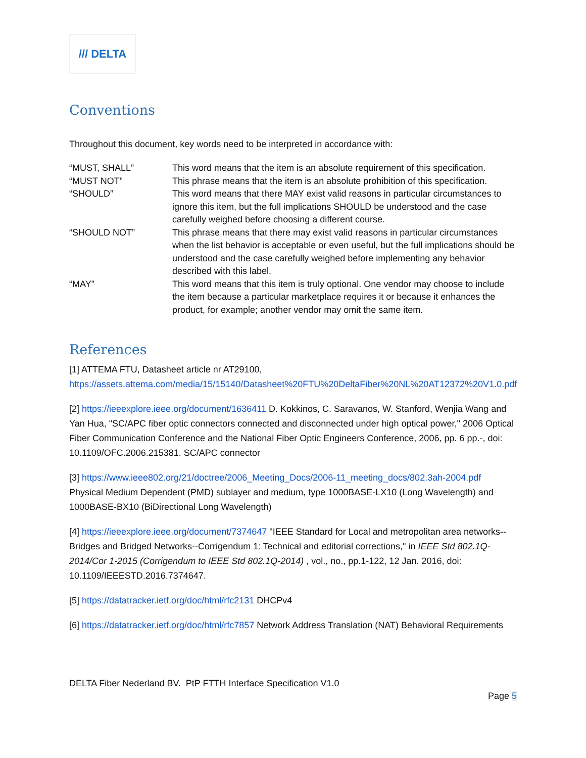/// DELTA
Conventions
Throughout this document, key words need to be interpreted in accordance with:
| “MUST, SHALL” | This word means that the item is an absolute requirement of this specification. |
| “MUST NOT” | This phrase means that the item is an absolute prohibition of this specification. |
| “SHOULD” | This word means that there MAY exist valid reasons in particular circumstances to ignore this item, but the full implications SHOULD be understood and the case carefully weighed before choosing a different course. |
| “SHOULD NOT” | This phrase means that there may exist valid reasons in particular circumstances when the list behavior is acceptable or even useful, but the full implications should be understood and the case carefully weighed before implementing any behavior described with this label. |
| “MAY” | This word means that this item is truly optional. One vendor may choose to include the item because a particular marketplace requires it or because it enhances the product, for example; another vendor may omit the same item. |
References
[1] ATTEMA FTU, Datasheet article nr AT29100, https://assets.attema.com/media/15/15140/Datasheet%20FTU%20DeltaFiber%20NL%20AT12372%20V1.0.pdf
[2] https://ieeexplore.ieee.org/document/1636411 D. Kokkinos, C. Saravanos, W. Stanford, Wenjia Wang and Yan Hua, "SC/APC fiber optic connectors connected and disconnected under high optical power," 2006 Optical Fiber Communication Conference and the National Fiber Optic Engineers Conference, 2006, pp. 6 pp.-, doi: 10.1109/OFC.2006.215381. SC/APC connector
[3] https://www.ieee802.org/21/doctree/2006_Meeting_Docs/2006-11_meeting_docs/802.3ah-2004.pdf Physical Medium Dependent (PMD) sublayer and medium, type 1000BASE-LX10 (Long Wavelength) and 1000BASE-BX10 (BiDirectional Long Wavelength)
[4] https://ieeexplore.ieee.org/document/7374647 "IEEE Standard for Local and metropolitan area networks--Bridges and Bridged Networks--Corrigendum 1: Technical and editorial corrections," in IEEE Std 802.1Q-2014/Cor 1-2015 (Corrigendum to IEEE Std 802.1Q-2014) , vol., no., pp.1-122, 12 Jan. 2016, doi: 10.1109/IEEESTD.2016.7374647.
[5] https://datatracker.ietf.org/doc/html/rfc2131 DHCPv4
[6] https://datatracker.ietf.org/doc/html/rfc7857 Network Address Translation (NAT) Behavioral Requirements
DELTA Fiber Nederland BV. PtP FTTH Interface Specification V1.0
Page 5